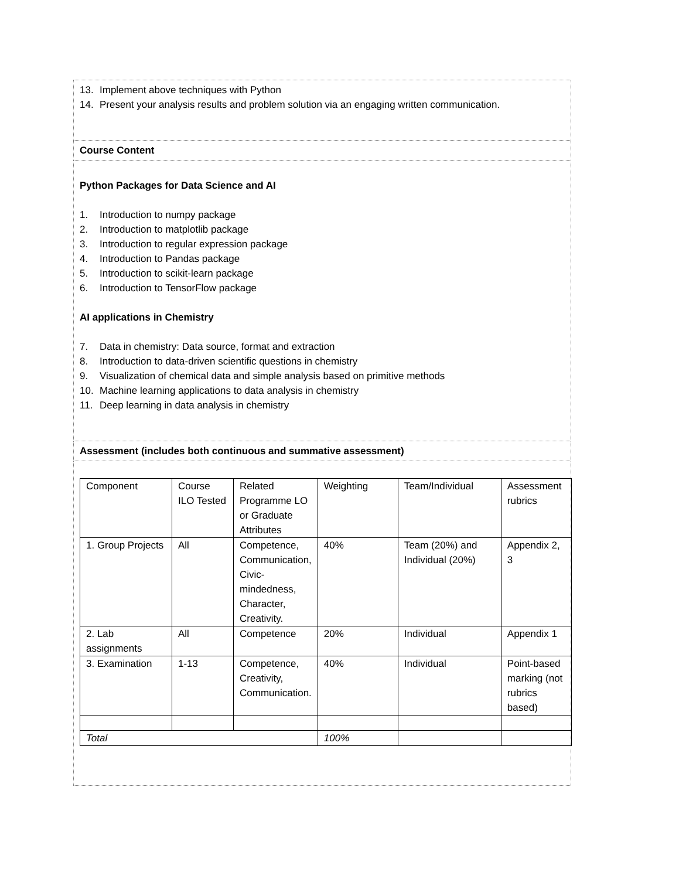13. Implement above techniques with Python
14. Present your analysis results and problem solution via an engaging written communication.
Course Content
Python Packages for Data Science and AI
1. Introduction to numpy package
2. Introduction to matplotlib package
3. Introduction to regular expression package
4. Introduction to Pandas package
5. Introduction to scikit-learn package
6. Introduction to TensorFlow package
AI applications in Chemistry
7. Data in chemistry: Data source, format and extraction
8. Introduction to data-driven scientific questions in chemistry
9. Visualization of chemical data and simple analysis based on primitive methods
10. Machine learning applications to data analysis in chemistry
11. Deep learning in data analysis in chemistry
Assessment (includes both continuous and summative assessment)
| Component | Course ILO Tested | Related Programme LO or Graduate Attributes | Weighting | Team/Individual | Assessment rubrics |
| 1. Group Projects | All | Competence, Communication, Civic-mindedness, Character, Creativity. | 40% | Team (20%) and Individual (20%) | Appendix 2, 3 |
| 2. Lab assignments | All | Competence | 20% | Individual | Appendix 1 |
| 3. Examination | 1-13 | Competence, Creativity, Communication. | 40% | Individual | Point-based marking (not rubrics based) |
| Total | | | 100% | | |